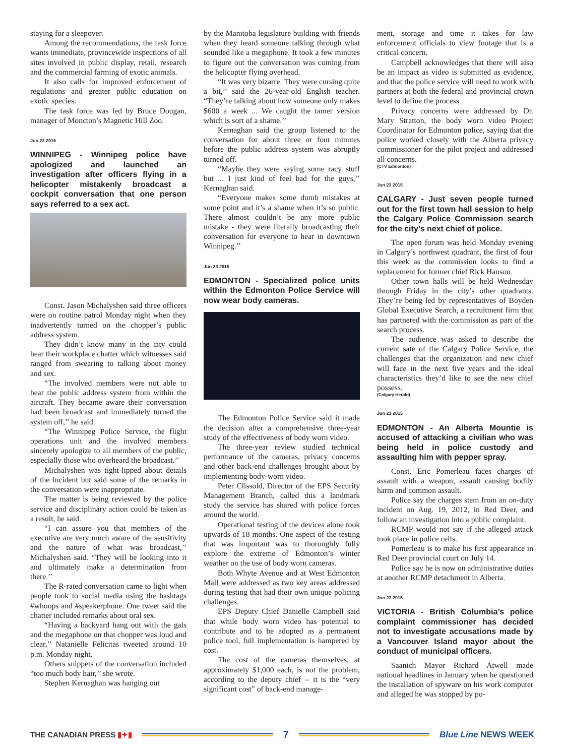staying for a sleepover.
Among the recommendations, the task force wants immediate, provincewide inspections of all sites involved in public display, retail, research and the commercial farming of exotic animals.
It also calls for improved enforcement of regulations and greater public education on exotic species.
The task force was led by Bruce Dougan, manager of Moncton’s Magnetic Hill Zoo.
Jun 23 2015
WINNIPEG - Winnipeg police have apologized and launched an investigation after officers flying in a helicopter mistakenly broadcast a cockpit conversation that one person says referred to a sex act.
Const. Jason Michalyshen said three officers were on routine patrol Monday night when they inadvertently turned on the chopper’s public address system.
They didn’t know many in the city could hear their workplace chatter which witnesses said ranged from swearing to talking about money and sex.
“The involved members were not able to hear the public address system from within the aircraft. They became aware their conversation had been broadcast and immediately turned the system off,’’ he said.
“The Winnipeg Police Service, the flight operations unit and the involved members sincerely apologize to all members of the public, especially those who overheard the broadcast.’’
Michalyshen was tight-lipped about details of the incident but said some of the remarks in the conversation were inappropriate.
The matter is being reviewed by the police service and disciplinary action could be taken as a result, he said.
“I can assure you that members of the executive are very much aware of the sensitivity and the nature of what was broadcast,’’ Michalyshen said. “They will be looking into it and ultimately make a determination from there.’’
The R-rated conversation came to light when people took to social media using the hashtags #whoops and #speakerphone. One tweet said the chatter included remarks about oral sex.
“Having a backyard hang out with the gals and the megaphone on that chopper was loud and clear,’’ Natanielle Felicitas tweeted around 10 p.m. Monday night.
Others snippets of the conversation included “too much body hair,’’ she wrote.
Stephen Kernaghan was hanging out
by the Manitoba legislature building with friends when they heard someone talking through what sounded like a megaphone. It took a few minutes to figure out the conversation was coming from the helicopter flying overhead.
“It was very bizarre. They were cursing quite a bit,’’ said the 26-year-old English teacher. “They’re talking about how someone only makes $600 a week ... We caught the tamer version which is sort of a shame.’’
Kernaghan said the group listened to the conversation for about three or four minutes before the public address system was abruptly turned off.
“Maybe they were saying some racy stuff but ... I just kind of feel bad for the guys,’’ Kernaghan said.
“Everyone makes some dumb mistakes at some point and it’s a shame when it’s so public. There almost couldn’t be any more public mistake - they were literally broadcasting their conversation for everyone to hear in downtown Winnipeg.’’
Jun 23 2015
EDMONTON - Specialized police units within the Edmonton Police Service will now wear body cameras.
The Edmonton Police Service said it made the decision after a comprehensive three-year study of the effectiveness of body worn video.
The three-year review studied technical performance of the cameras, privacy concerns and other back-end challenges brought about by implementing body-worn video.
Peter Clissold, Director of the EPS Security Management Branch, called this a landmark study the service has shared with police forces around the world.
Operational testing of the devices alone took upwards of 18 months. One aspect of the testing that was important was to thoroughly fully explore the extreme of Edmonton’s winter weather on the use of body worn cameras.
Both Whyte Avenue and at West Edmonton Mall were addressed as two key areas addressed during testing that had their own unique policing challenges.
EPS Deputy Chief Danielle Campbell said that while body worn video has potential to contribute and to be adopted as a permanent police tool, full implementation is hampered by cost.
The cost of the cameras themselves, at approximately $1,000 each, is not the problem, according to the deputy chief -- it is the “very significant cost” of back-end manage-
ment, storage and time it takes for law enforcement officials to view footage that is a critical concern.
Campbell acknowledges that there will also be an impact as video is submitted as evidence, and that the police service will need to work with partners at both the federal and provincial crown level to define the process .
Privacy concerns were addressed by Dr. Mary Stratton, the body worn video Project Coordinator for Edmonton police, saying that the police worked closely with the Alberta privacy commissioner for the pilot project and addressed all concerns.
(CTV Edmonton)
Jun 23 2015
CALGARY - Just seven people turned out for the first town hall session to help the Calgary Police Commission search for the city’s next chief of police.
The open forum was held Monday evening in Calgary’s northwest quadrant, the first of four this week as the commission looks to find a replacement for former chief Rick Hanson.
Other town halls will be held Wednesday through Friday in the city’s other quadrants. They’re being led by representatives of Boyden Global Executive Search, a recruitment firm that has partnered with the commission as part of the search process.
The audience was asked to describe the current sate of the Calgary Police Service, the challenges that the organization and new chief will face in the next five years and the ideal characteristics they’d like to see the new chief possess.
(Calgary Herald)
Jun 23 2015
EDMONTON - An Alberta Mountie is accused of attacking a civilian who was being held in police custody and assaulting him with pepper spray.
Const. Eric Pomerleau faces charges of assault with a weapon, assault causing bodily harm and common assault.
Police say the charges stem from an on-duty incident on Aug. 19, 2012, in Red Deer, and follow an investigation into a public complaint.
RCMP would not say if the alleged attack took place in police cells.
Pomerleau is to make his first appearance in Red Deer provincial court on July 14.
Police say he is now on administrative duties at another RCMP detachment in Alberta.
Jun 23 2015
VICTORIA - British Columbia’s police complaint commissioner has decided not to investigate accusations made by a Vancouver Island mayor about the conduct of municipal officers.
Saanich Mayor Richard Atwell made national headlines in January when he questioned the installation of spyware on his work computer and alleged he was stopped by po-
THE CANADIAN PRESS ▮✦▮
7
Blue Line NEWS WEEK